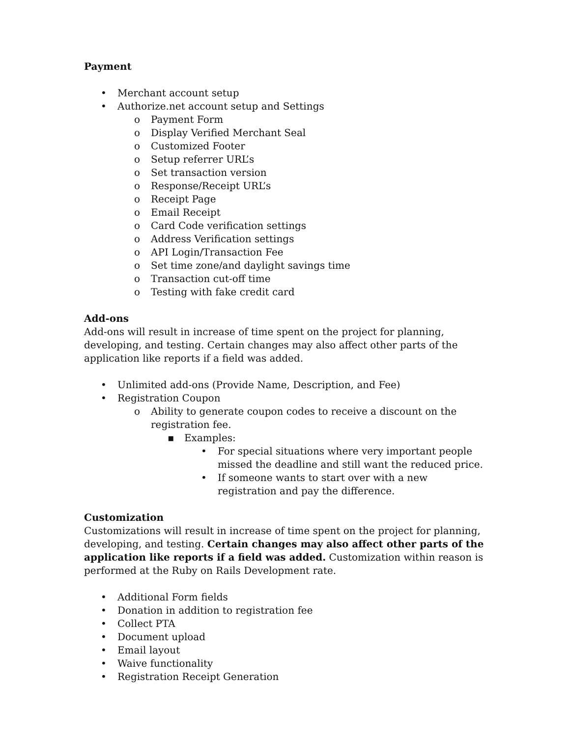Payment
• Merchant account setup
• Authorize.net account setup and Settings
o Payment Form
o Display Verified Merchant Seal
o Customized Footer
o Setup referrer URL’s
o Set transaction version
o Response/Receipt URL’s
o Receipt Page
o Email Receipt
o Card Code verification settings
o Address Verification settings
o API Login/Transaction Fee
o Set time zone/and daylight savings time
o Transaction cut-off time
o Testing with fake credit card
Add-ons
Add-ons will result in increase of time spent on the project for planning, developing, and testing. Certain changes may also affect other parts of the application like reports if a field was added.
• Unlimited add-ons (Provide Name, Description, and Fee)
• Registration Coupon
o Ability to generate coupon codes to receive a discount on the registration fee.
▪ Examples:
• For special situations where very important people missed the deadline and still want the reduced price.
• If someone wants to start over with a new registration and pay the difference.
Customization
Customizations will result in increase of time spent on the project for planning, developing, and testing. Certain changes may also affect other parts of the application like reports if a field was added. Customization within reason is performed at the Ruby on Rails Development rate.
• Additional Form fields
• Donation in addition to registration fee
• Collect PTA
• Document upload
• Email layout
• Waive functionality
• Registration Receipt Generation